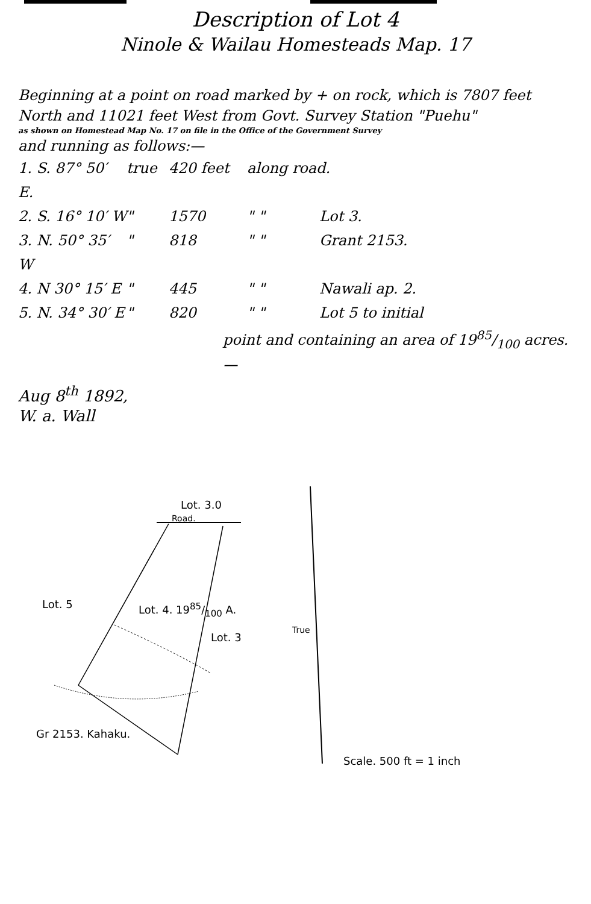Description of Lot 4
Ninole & Wailau Homesteads Map. 17
Beginning at a point on road marked by + on rock, which is 7807 feet North and 11021 feet West from Govt. Survey Station "Puehu"
as shown on Homestead Map No. 17 on file in the Office of the Government Survey
and running as follows:—
1. S. 87° 50′ E. true 420 feet along road.
2. S. 16° 10′ W " 1570 " " Lot 3.
3. N. 50° 35′ W " 818 " " Grant 2153.
4. N 30° 15′ E " 445 " " Nawali ap. 2.
5. N. 34° 30′ E " 820 " " Lot 5 to initial
point and containing an area of 1985/100 acres.—
Aug 8<sup>th</sup> 1892,
W. a. Wall
Lot. 3.0
Road.
Lot. 5 Lot. 4. 1985/100 A.
Lot. 3
True
Gr 2153. Kahaku.
Scale. 500 ft = 1 inch